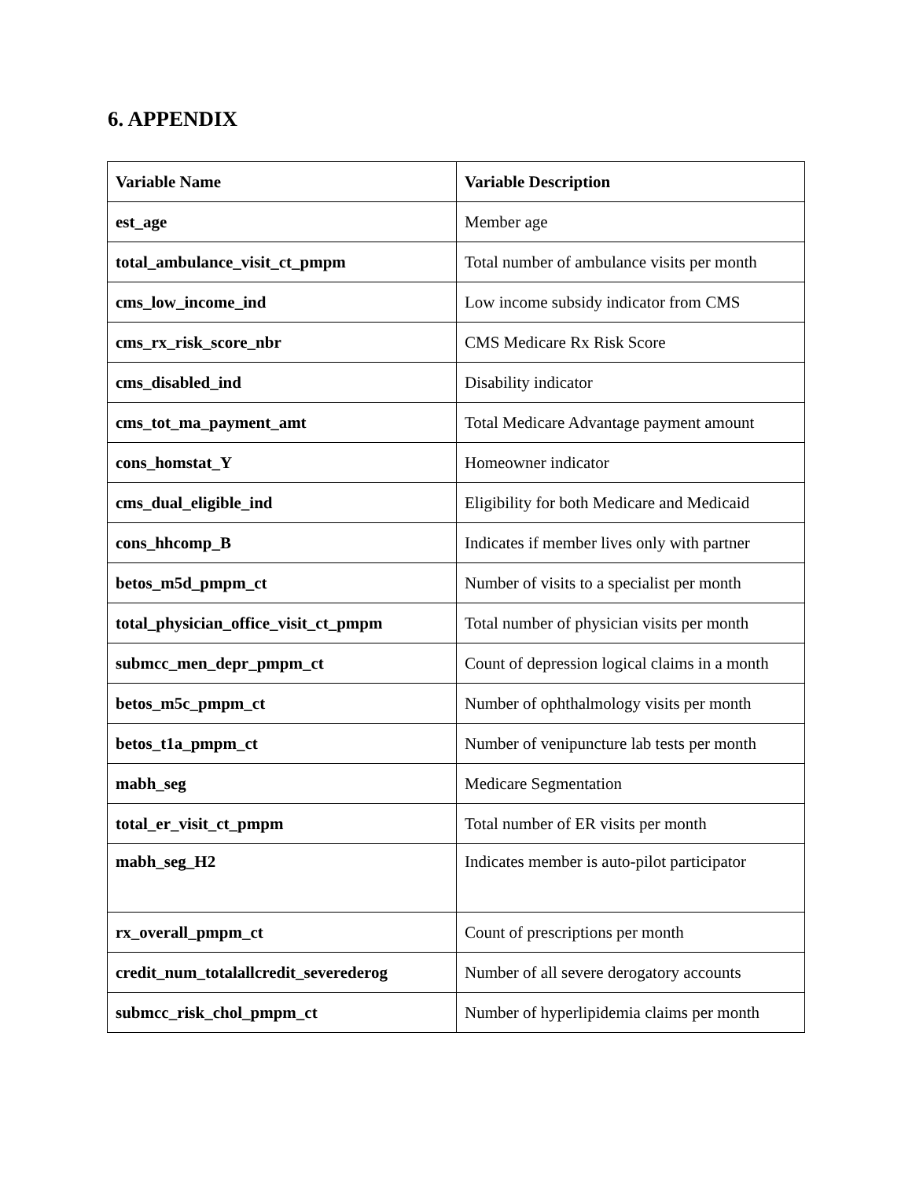6. APPENDIX
| Variable Name | Variable Description |
| --- | --- |
| est_age | Member age |
| total_ambulance_visit_ct_pmpm | Total number of ambulance visits per month |
| cms_low_income_ind | Low income subsidy indicator from CMS |
| cms_rx_risk_score_nbr | CMS Medicare Rx Risk Score |
| cms_disabled_ind | Disability indicator |
| cms_tot_ma_payment_amt | Total Medicare Advantage payment amount |
| cons_homstat_Y | Homeowner indicator |
| cms_dual_eligible_ind | Eligibility for both Medicare and Medicaid |
| cons_hhcomp_B | Indicates if member lives only with partner |
| betos_m5d_pmpm_ct | Number of visits to a specialist per month |
| total_physician_office_visit_ct_pmpm | Total number of physician visits per month |
| submcc_men_depr_pmpm_ct | Count of depression logical claims in a month |
| betos_m5c_pmpm_ct | Number of ophthalmology visits per month |
| betos_t1a_pmpm_ct | Number of venipuncture lab tests per month |
| mabh_seg | Medicare Segmentation |
| total_er_visit_ct_pmpm | Total number of ER visits per month |
| mabh_seg_H2 | Indicates member is auto-pilot participator |
| rx_overall_pmpm_ct | Count of prescriptions per month |
| credit_num_totalallcredit_severederog | Number of all severe derogatory accounts |
| submcc_risk_chol_pmpm_ct | Number of hyperlipidemia claims per month |